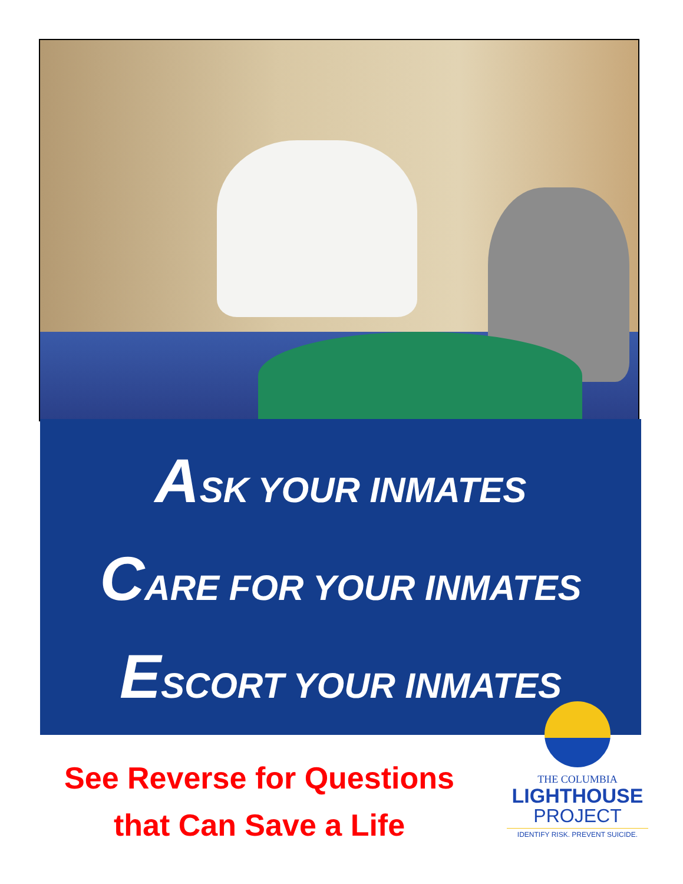ASK YOUR INMATES
CARE FOR YOUR INMATES
ESCORT YOUR INMATES
See Reverse for Questions
that Can Save a Life
THE COLUMBIA
LIGHTHOUSE
PROJECT
IDENTIFY RISK. PREVENT SUICIDE.